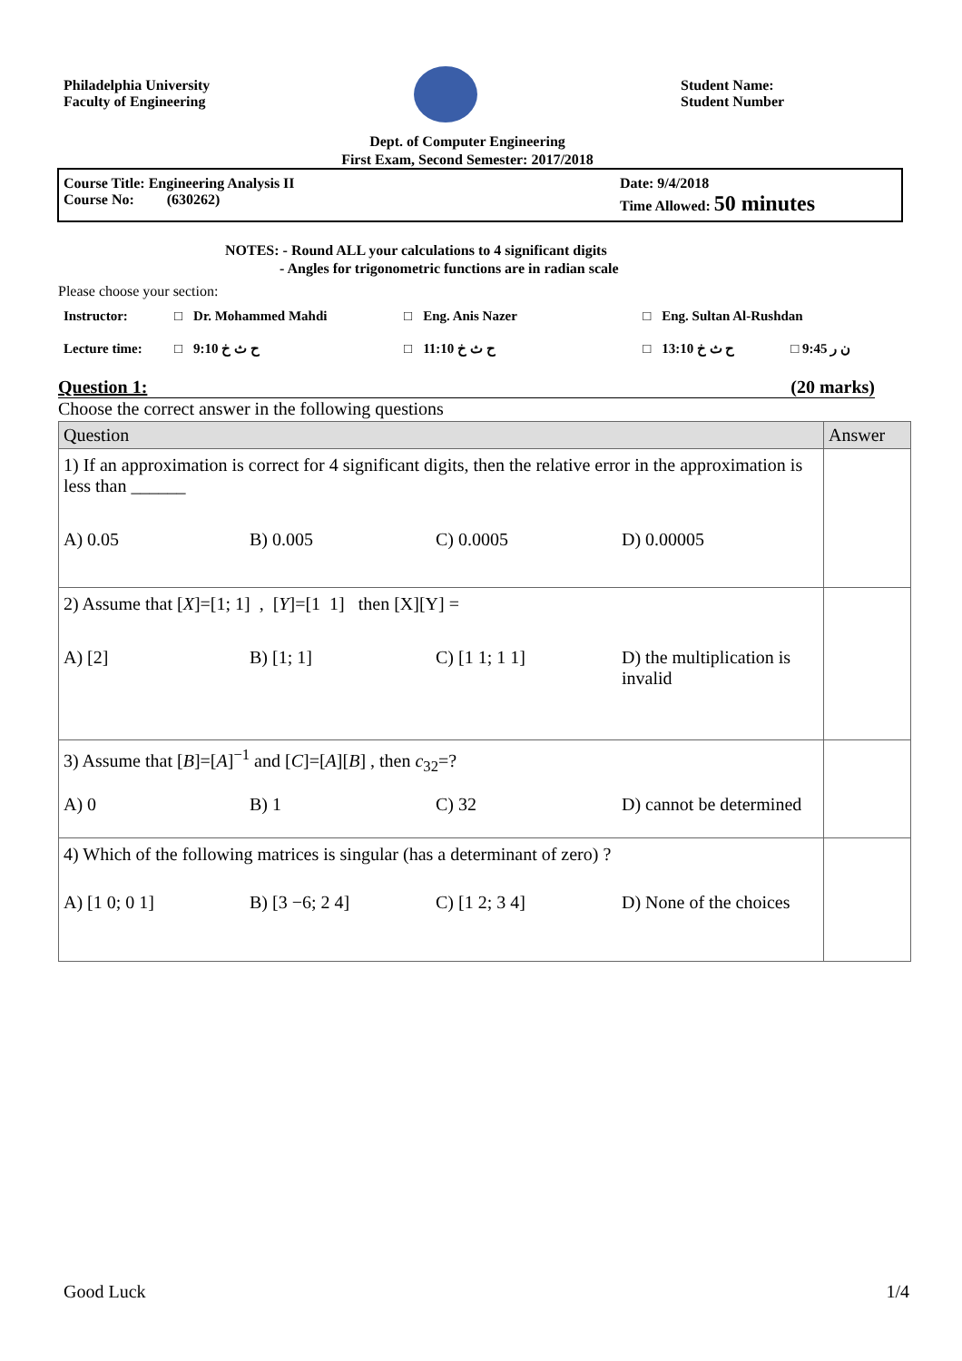Philadelphia University
Faculty of Engineering
Student Name:
Student Number
Dept. of Computer Engineering
First Exam, Second Semester: 2017/2018
Course Title: Engineering Analysis II
Course No: (630262)
Date: 9/4/2018
Time Allowed: 50 minutes
NOTES: - Round ALL your calculations to 4 significant digits
- Angles for trigonometric functions are in radian scale
Please choose your section:
| Instructor: | □ | Dr. Mohammed Mahdi | □ | Eng. Anis Nazer | □ | Eng. Sultan Al-Rushdan | |
| Lecture time: | □ | 9:10 ح ث خ | □ | 11:10 ح ث خ | □ | 13:10 ح ث خ | □ 9:45 ن ر |
Question 1: (20 marks)
Choose the correct answer in the following questions
| Question | Answer |
| --- | --- |
| 1) If an approximation is correct for 4 significant digits, then the relative error in the approximation is less than ______ A) 0.05 B) 0.005 C) 0.0005 D) 0.00005 | |
| 2) Assume that [ X ]=[1; 1] , [ Y ]=[1 1] then [X][Y] = A) [2] B) [1; 1] C) [1 1; 1 1] D) the multiplication is invalid | |
| 3) Assume that [ B ]=[ A ]<sup>−1</sup> and [ C ]=[ A ][ B ] , then c<sub>32</sub>=? A) 0 B) 1 C) 32 D) cannot be determined | |
| 4) Which of the following matrices is singular (has a determinant of zero) ? A) [1 0; 0 1] B) [3 −6; 2 4] C) [1 2; 3 4] D) None of the choices | |
Good Luck 1/4